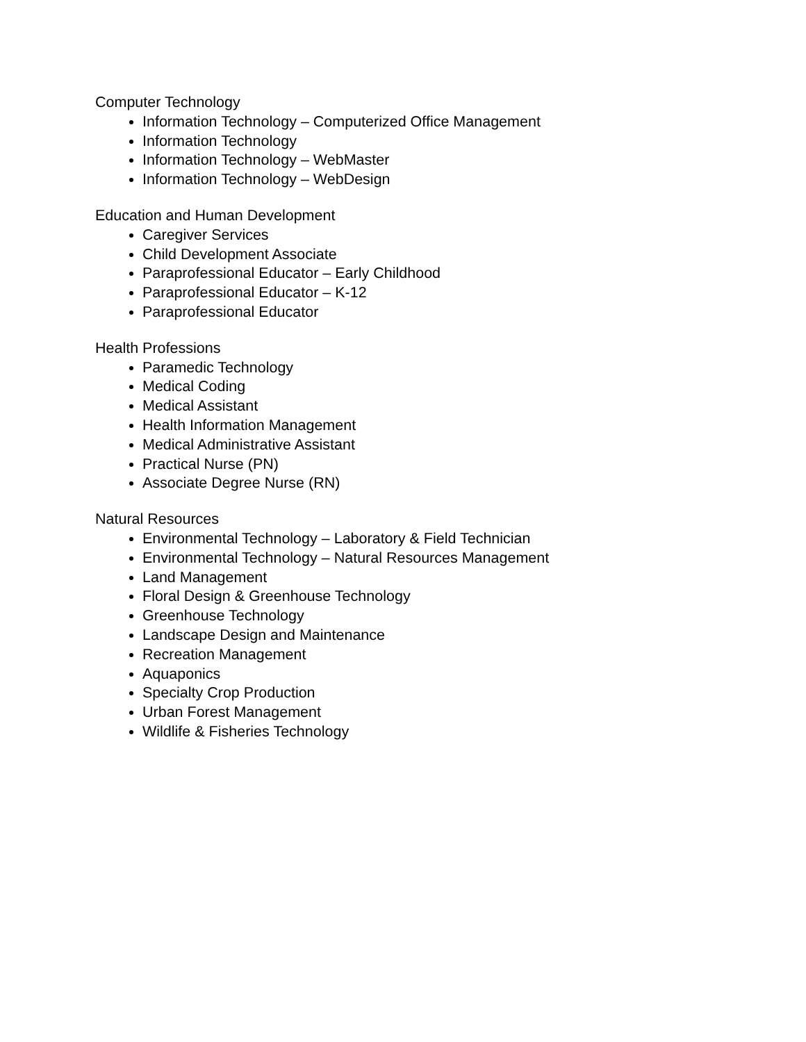Computer Technology
Information Technology – Computerized Office Management
Information Technology
Information Technology – WebMaster
Information Technology – WebDesign
Education and Human Development
Caregiver Services
Child Development Associate
Paraprofessional Educator – Early Childhood
Paraprofessional Educator – K-12
Paraprofessional Educator
Health Professions
Paramedic Technology
Medical Coding
Medical Assistant
Health Information Management
Medical Administrative Assistant
Practical Nurse (PN)
Associate Degree Nurse (RN)
Natural Resources
Environmental Technology – Laboratory & Field Technician
Environmental Technology – Natural Resources Management
Land Management
Floral Design & Greenhouse Technology
Greenhouse Technology
Landscape Design and Maintenance
Recreation Management
Aquaponics
Specialty Crop Production
Urban Forest Management
Wildlife & Fisheries Technology